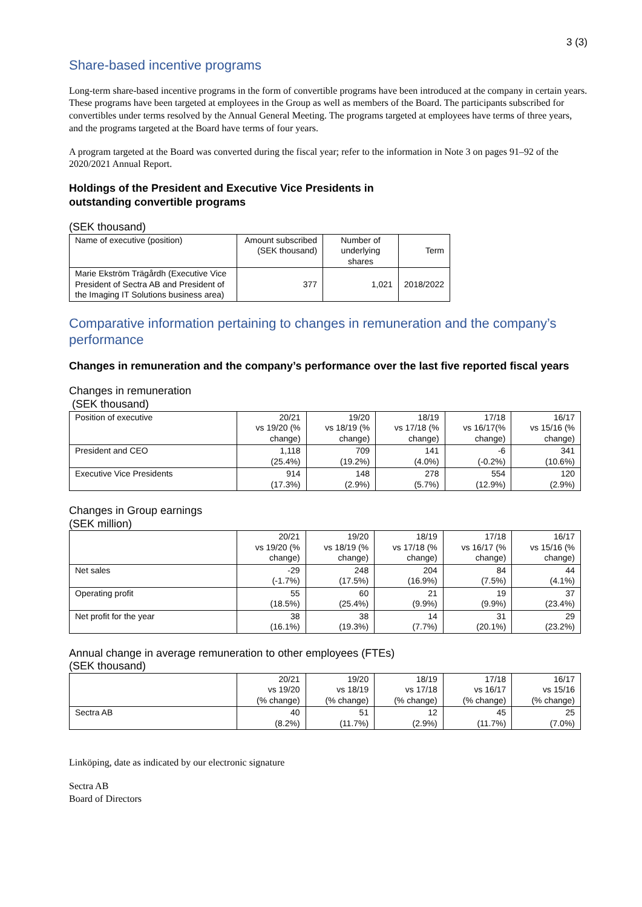3 (3)
Share-based incentive programs
Long-term share-based incentive programs in the form of convertible programs have been introduced at the company in certain years. These programs have been targeted at employees in the Group as well as members of the Board. The participants subscribed for convertibles under terms resolved by the Annual General Meeting. The programs targeted at employees have terms of three years, and the programs targeted at the Board have terms of four years.
A program targeted at the Board was converted during the fiscal year; refer to the information in Note 3 on pages 91–92 of the 2020/2021 Annual Report.
Holdings of the President and Executive Vice Presidents in
outstanding convertible programs
(SEK thousand)
| Name of executive (position) | Amount subscribed (SEK thousand) | Number of underlying shares | Term |
| --- | --- | --- | --- |
| Marie Ekström Trägårdh (Executive Vice President of Sectra AB and President of the Imaging IT Solutions business area) | 377 | 1,021 | 2018/2022 |
Comparative information pertaining to changes in remuneration and the company’s performance
Changes in remuneration and the company’s performance over the last five reported fiscal years
Changes in remuneration
(SEK thousand)
| Position of executive | 20/21 vs 19/20 (% change) | 19/20 vs 18/19 (% change) | 18/19 vs 17/18 (% change) | 17/18 vs 16/17(% change) | 16/17 vs 15/16 (% change) |
| --- | --- | --- | --- | --- | --- |
| President and CEO | 1,118 (25.4%) | 709 (19.2%) | 141 (4.0%) | -6 (-0.2%) | 341 (10.6%) |
| Executive Vice Presidents | 914 (17.3%) | 148 (2.9%) | 278 (5.7%) | 554 (12.9%) | 120 (2.9%) |
Changes in Group earnings
(SEK million)
| | 20/21 vs 19/20 (% change) | 19/20 vs 18/19 (% change) | 18/19 vs 17/18 (% change) | 17/18 vs 16/17 (% change) | 16/17 vs 15/16 (% change) |
| --- | --- | --- | --- | --- | --- |
| Net sales | -29 (-1.7%) | 248 (17.5%) | 204 (16.9%) | 84 (7.5%) | 44 (4.1%) |
| Operating profit | 55 (18.5%) | 60 (25.4%) | 21 (9.9%) | 19 (9.9%) | 37 (23.4%) |
| Net profit for the year | 38 (16.1%) | 38 (19.3%) | 14 (7.7%) | 31 (20.1%) | 29 (23.2%) |
Annual change in average remuneration to other employees (FTEs)
(SEK thousand)
| | 20/21 vs 19/20 (% change) | 19/20 vs 18/19 (% change) | 18/19 vs 17/18 (% change) | 17/18 vs 16/17 (% change) | 16/17 vs 15/16 (% change) |
| --- | --- | --- | --- | --- | --- |
| Sectra AB | 40 (8.2%) | 51 (11.7%) | 12 (2.9%) | 45 (11.7%) | 25 (7.0%) |
Linköping, date as indicated by our electronic signature
Sectra AB
Board of Directors